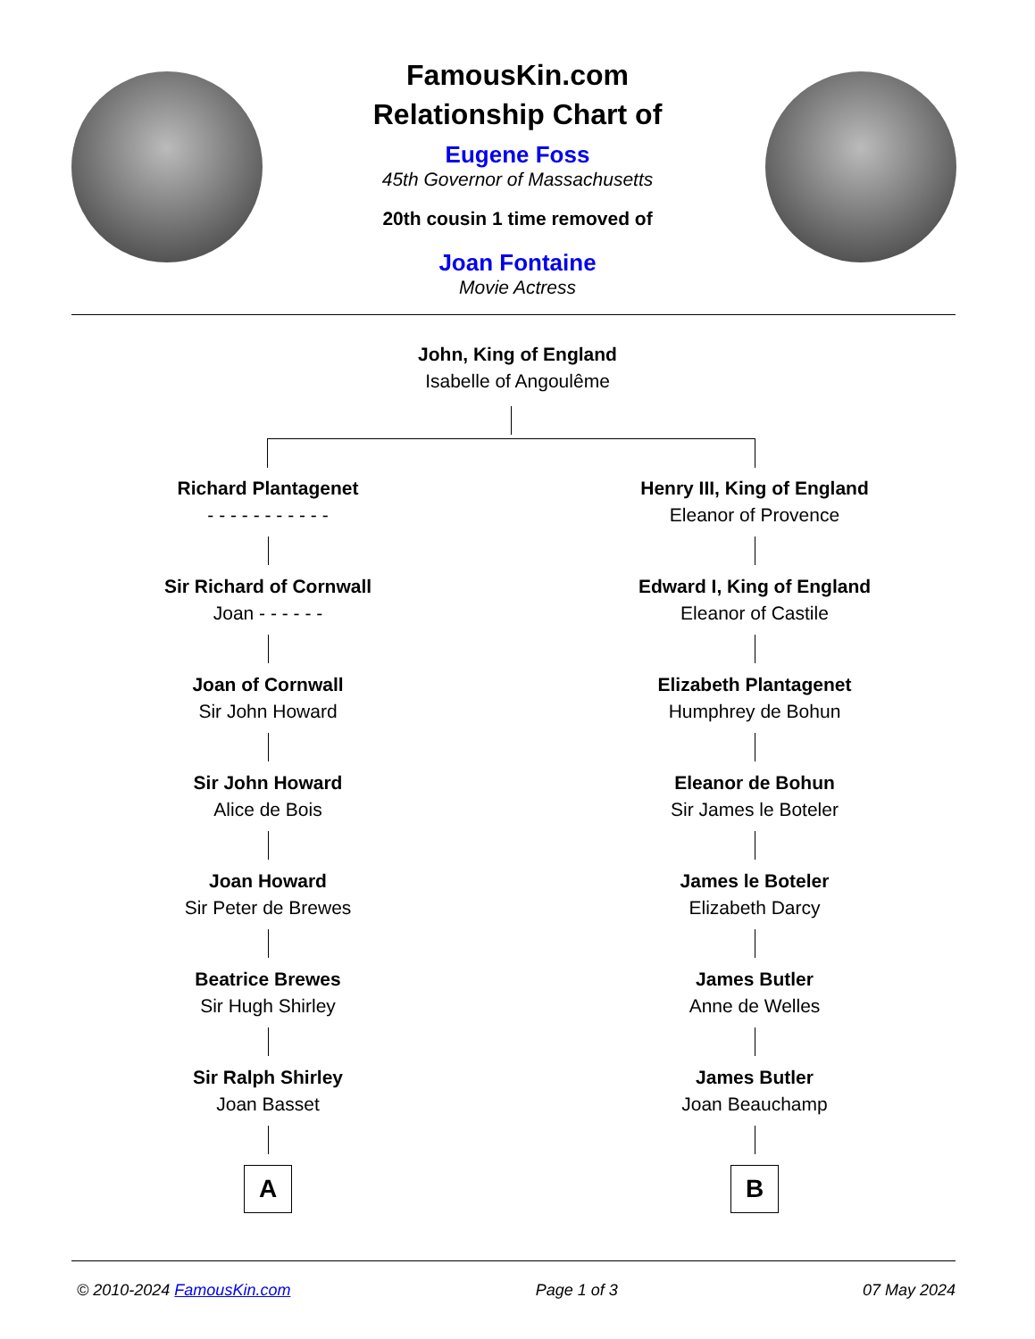FamousKin.com
Relationship Chart of
Eugene Foss
45th Governor of Massachusetts
20th cousin 1 time removed of
Joan Fontaine
Movie Actress
John, King of England
Isabelle of Angoulême
Richard Plantagenet
- - - - - - - - - - -
Sir Richard of Cornwall
Joan - - - - - -
Joan of Cornwall
Sir John Howard
Sir John Howard
Alice de Bois
Joan Howard
Sir Peter de Brewes
Beatrice Brewes
Sir Hugh Shirley
Sir Ralph Shirley
Joan Basset
A
Henry III, King of England
Eleanor of Provence
Edward I, King of England
Eleanor of Castile
Elizabeth Plantagenet
Humphrey de Bohun
Eleanor de Bohun
Sir James le Boteler
James le Boteler
Elizabeth Darcy
James Butler
Anne de Welles
James Butler
Joan Beauchamp
B
© 2010-2024 FamousKin.com Page 1 of 3 07 May 2024